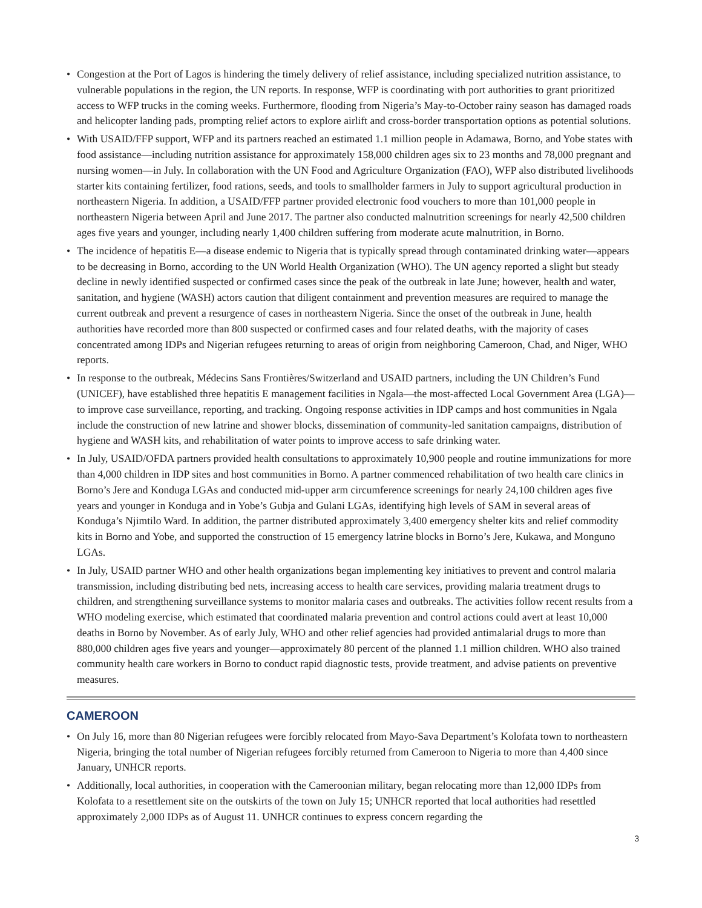• Congestion at the Port of Lagos is hindering the timely delivery of relief assistance, including specialized nutrition assistance, to vulnerable populations in the region, the UN reports. In response, WFP is coordinating with port authorities to grant prioritized access to WFP trucks in the coming weeks. Furthermore, flooding from Nigeria’s May-to-October rainy season has damaged roads and helicopter landing pads, prompting relief actors to explore airlift and cross-border transportation options as potential solutions.
• With USAID/FFP support, WFP and its partners reached an estimated 1.1 million people in Adamawa, Borno, and Yobe states with food assistance—including nutrition assistance for approximately 158,000 children ages six to 23 months and 78,000 pregnant and nursing women—in July. In collaboration with the UN Food and Agriculture Organization (FAO), WFP also distributed livelihoods starter kits containing fertilizer, food rations, seeds, and tools to smallholder farmers in July to support agricultural production in northeastern Nigeria. In addition, a USAID/FFP partner provided electronic food vouchers to more than 101,000 people in northeastern Nigeria between April and June 2017. The partner also conducted malnutrition screenings for nearly 42,500 children ages five years and younger, including nearly 1,400 children suffering from moderate acute malnutrition, in Borno.
• The incidence of hepatitis E—a disease endemic to Nigeria that is typically spread through contaminated drinking water—appears to be decreasing in Borno, according to the UN World Health Organization (WHO). The UN agency reported a slight but steady decline in newly identified suspected or confirmed cases since the peak of the outbreak in late June; however, health and water, sanitation, and hygiene (WASH) actors caution that diligent containment and prevention measures are required to manage the current outbreak and prevent a resurgence of cases in northeastern Nigeria. Since the onset of the outbreak in June, health authorities have recorded more than 800 suspected or confirmed cases and four related deaths, with the majority of cases concentrated among IDPs and Nigerian refugees returning to areas of origin from neighboring Cameroon, Chad, and Niger, WHO reports.
• In response to the outbreak, Médecins Sans Frontières/Switzerland and USAID partners, including the UN Children’s Fund (UNICEF), have established three hepatitis E management facilities in Ngala—the most-affected Local Government Area (LGA)—to improve case surveillance, reporting, and tracking. Ongoing response activities in IDP camps and host communities in Ngala include the construction of new latrine and shower blocks, dissemination of community-led sanitation campaigns, distribution of hygiene and WASH kits, and rehabilitation of water points to improve access to safe drinking water.
• In July, USAID/OFDA partners provided health consultations to approximately 10,900 people and routine immunizations for more than 4,000 children in IDP sites and host communities in Borno. A partner commenced rehabilitation of two health care clinics in Borno’s Jere and Konduga LGAs and conducted mid-upper arm circumference screenings for nearly 24,100 children ages five years and younger in Konduga and in Yobe’s Gubja and Gulani LGAs, identifying high levels of SAM in several areas of Konduga’s Njimtilo Ward. In addition, the partner distributed approximately 3,400 emergency shelter kits and relief commodity kits in Borno and Yobe, and supported the construction of 15 emergency latrine blocks in Borno’s Jere, Kukawa, and Monguno LGAs.
• In July, USAID partner WHO and other health organizations began implementing key initiatives to prevent and control malaria transmission, including distributing bed nets, increasing access to health care services, providing malaria treatment drugs to children, and strengthening surveillance systems to monitor malaria cases and outbreaks. The activities follow recent results from a WHO modeling exercise, which estimated that coordinated malaria prevention and control actions could avert at least 10,000 deaths in Borno by November. As of early July, WHO and other relief agencies had provided antimalarial drugs to more than 880,000 children ages five years and younger—approximately 80 percent of the planned 1.1 million children. WHO also trained community health care workers in Borno to conduct rapid diagnostic tests, provide treatment, and advise patients on preventive measures.
CAMEROON
• On July 16, more than 80 Nigerian refugees were forcibly relocated from Mayo-Sava Department’s Kolofata town to northeastern Nigeria, bringing the total number of Nigerian refugees forcibly returned from Cameroon to Nigeria to more than 4,400 since January, UNHCR reports.
• Additionally, local authorities, in cooperation with the Cameroonian military, began relocating more than 12,000 IDPs from Kolofata to a resettlement site on the outskirts of the town on July 15; UNHCR reported that local authorities had resettled approximately 2,000 IDPs as of August 11. UNHCR continues to express concern regarding the
3